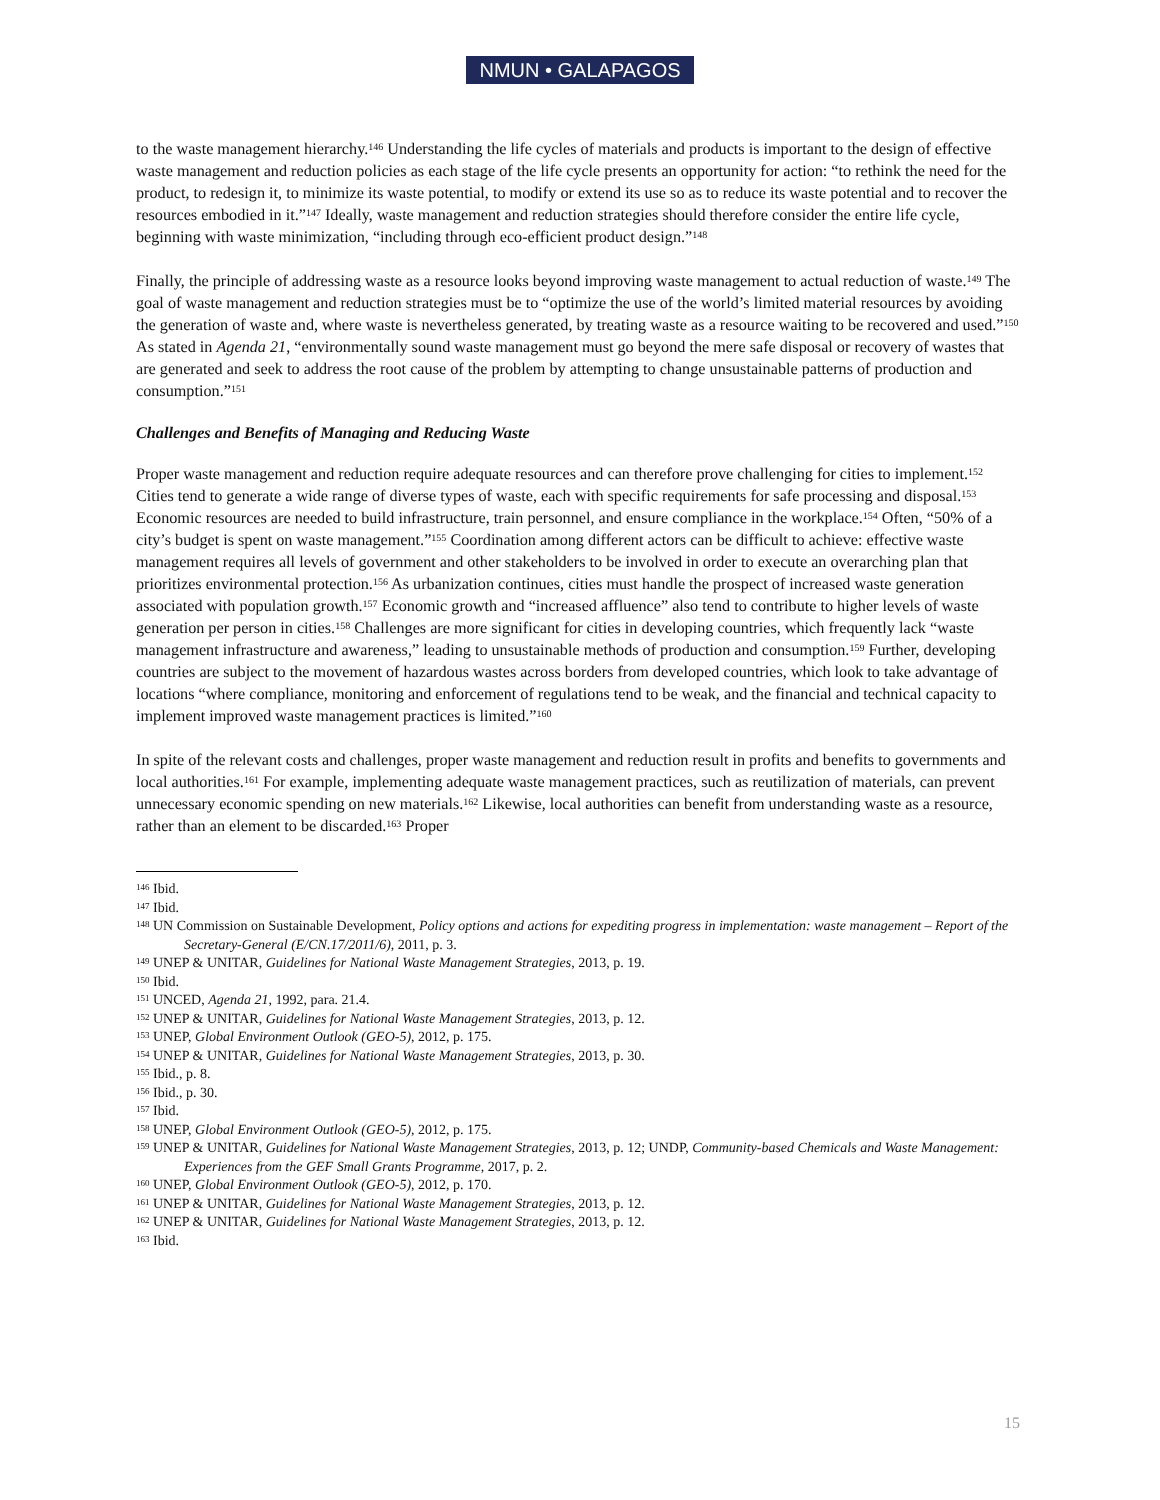NMUN • GALAPAGOS
to the waste management hierarchy.<sup>146</sup> Understanding the life cycles of materials and products is important to the design of effective waste management and reduction policies as each stage of the life cycle presents an opportunity for action: “to rethink the need for the product, to redesign it, to minimize its waste potential, to modify or extend its use so as to reduce its waste potential and to recover the resources embodied in it.”<sup>147</sup> Ideally, waste management and reduction strategies should therefore consider the entire life cycle, beginning with waste minimization, “including through eco-efficient product design.”<sup>148</sup>
Finally, the principle of addressing waste as a resource looks beyond improving waste management to actual reduction of waste.<sup>149</sup> The goal of waste management and reduction strategies must be to “optimize the use of the world’s limited material resources by avoiding the generation of waste and, where waste is nevertheless generated, by treating waste as a resource waiting to be recovered and used.”<sup>150</sup> As stated in Agenda 21, “environmentally sound waste management must go beyond the mere safe disposal or recovery of wastes that are generated and seek to address the root cause of the problem by attempting to change unsustainable patterns of production and consumption.”<sup>151</sup>
Challenges and Benefits of Managing and Reducing Waste
Proper waste management and reduction require adequate resources and can therefore prove challenging for cities to implement.<sup>152</sup> Cities tend to generate a wide range of diverse types of waste, each with specific requirements for safe processing and disposal.<sup>153</sup> Economic resources are needed to build infrastructure, train personnel, and ensure compliance in the workplace.<sup>154</sup> Often, “50% of a city’s budget is spent on waste management.”<sup>155</sup> Coordination among different actors can be difficult to achieve: effective waste management requires all levels of government and other stakeholders to be involved in order to execute an overarching plan that prioritizes environmental protection.<sup>156</sup> As urbanization continues, cities must handle the prospect of increased waste generation associated with population growth.<sup>157</sup> Economic growth and “increased affluence” also tend to contribute to higher levels of waste generation per person in cities.<sup>158</sup> Challenges are more significant for cities in developing countries, which frequently lack “waste management infrastructure and awareness,” leading to unsustainable methods of production and consumption.<sup>159</sup> Further, developing countries are subject to the movement of hazardous wastes across borders from developed countries, which look to take advantage of locations “where compliance, monitoring and enforcement of regulations tend to be weak, and the financial and technical capacity to implement improved waste management practices is limited.”<sup>160</sup>
In spite of the relevant costs and challenges, proper waste management and reduction result in profits and benefits to governments and local authorities.<sup>161</sup> For example, implementing adequate waste management practices, such as reutilization of materials, can prevent unnecessary economic spending on new materials.<sup>162</sup> Likewise, local authorities can benefit from understanding waste as a resource, rather than an element to be discarded.<sup>163</sup> Proper
<sup>146</sup> Ibid.
<sup>147</sup> Ibid.
<sup>148</sup> UN Commission on Sustainable Development, Policy options and actions for expediting progress in implementation: waste management – Report of the Secretary-General (E/CN.17/2011/6), 2011, p. 3.
<sup>149</sup> UNEP & UNITAR, Guidelines for National Waste Management Strategies, 2013, p. 19.
<sup>150</sup> Ibid.
<sup>151</sup> UNCED, Agenda 21, 1992, para. 21.4.
<sup>152</sup> UNEP & UNITAR, Guidelines for National Waste Management Strategies, 2013, p. 12.
<sup>153</sup> UNEP, Global Environment Outlook (GEO-5), 2012, p. 175.
<sup>154</sup> UNEP & UNITAR, Guidelines for National Waste Management Strategies, 2013, p. 30.
<sup>155</sup> Ibid., p. 8.
<sup>156</sup> Ibid., p. 30.
<sup>157</sup> Ibid.
<sup>158</sup> UNEP, Global Environment Outlook (GEO-5), 2012, p. 175.
<sup>159</sup> UNEP & UNITAR, Guidelines for National Waste Management Strategies, 2013, p. 12; UNDP, Community-based Chemicals and Waste Management: Experiences from the GEF Small Grants Programme, 2017, p. 2.
<sup>160</sup> UNEP, Global Environment Outlook (GEO-5), 2012, p. 170.
<sup>161</sup> UNEP & UNITAR, Guidelines for National Waste Management Strategies, 2013, p. 12.
<sup>162</sup> UNEP & UNITAR, Guidelines for National Waste Management Strategies, 2013, p. 12.
<sup>163</sup> Ibid.
15